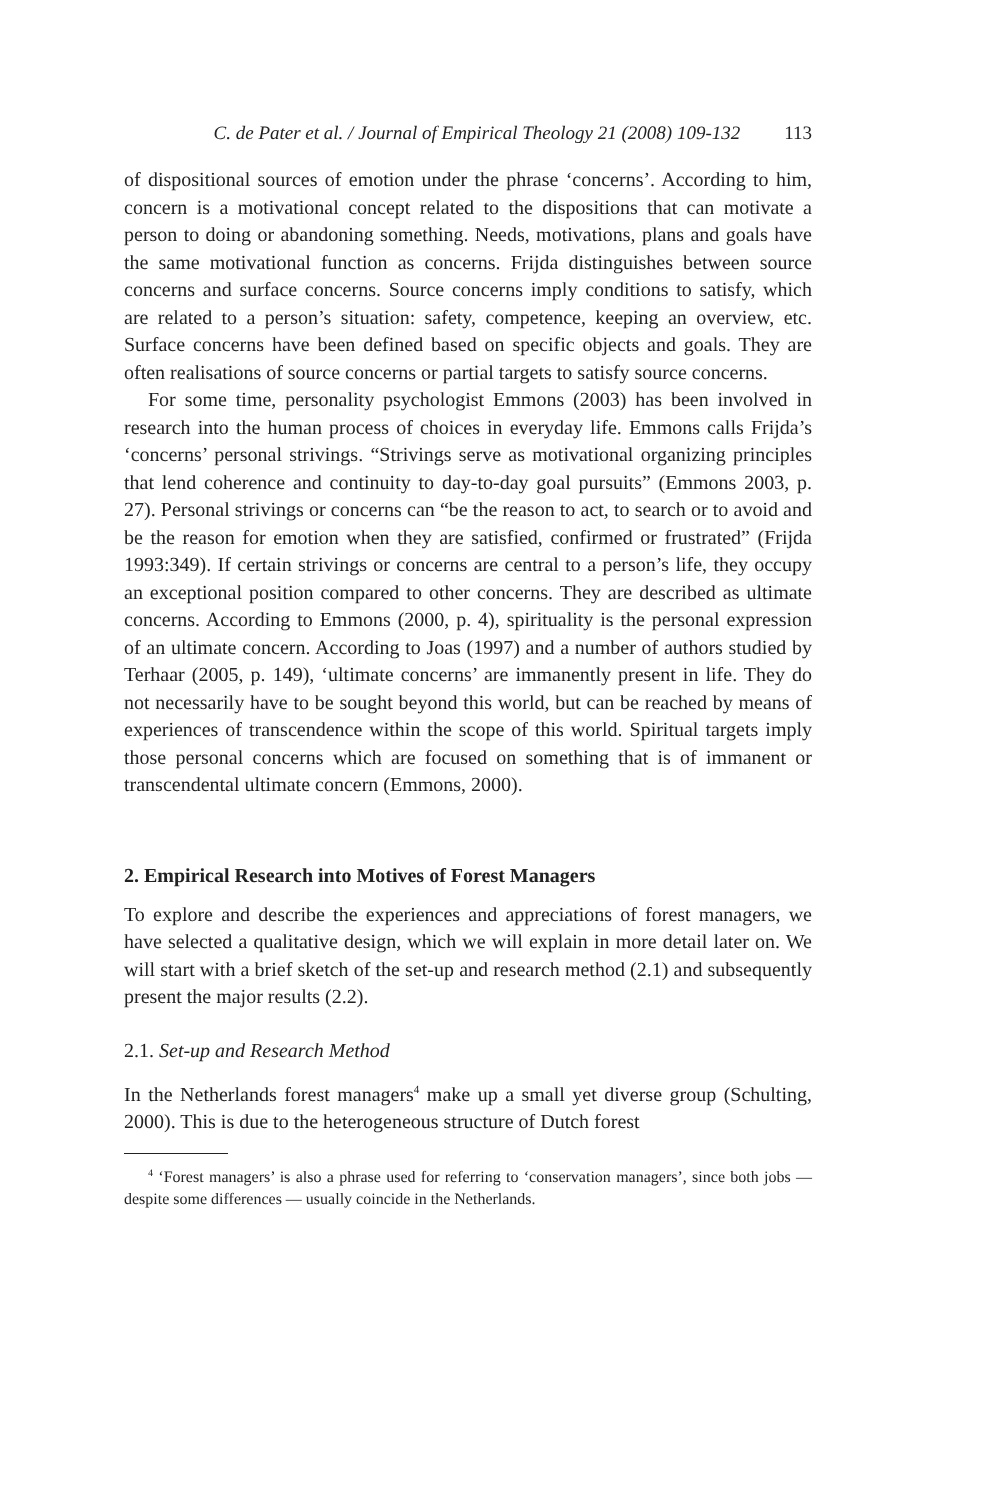C. de Pater et al. / Journal of Empirical Theology 21 (2008) 109-132 113
of dispositional sources of emotion under the phrase ‘concerns’. According to him, concern is a motivational concept related to the dispositions that can motivate a person to doing or abandoning something. Needs, motivations, plans and goals have the same motivational function as concerns. Frijda distinguishes between source concerns and surface concerns. Source concerns imply conditions to satisfy, which are related to a person’s situation: safety, competence, keeping an overview, etc. Surface concerns have been defined based on specific objects and goals. They are often realisations of source concerns or partial targets to satisfy source concerns.
For some time, personality psychologist Emmons (2003) has been involved in research into the human process of choices in everyday life. Emmons calls Frijda’s ‘concerns’ personal strivings. “Strivings serve as motivational organizing principles that lend coherence and continuity to day-to-day goal pursuits” (Emmons 2003, p. 27). Personal strivings or concerns can “be the reason to act, to search or to avoid and be the reason for emotion when they are satisfied, confirmed or frustrated” (Frijda 1993:349). If certain strivings or concerns are central to a person’s life, they occupy an exceptional position compared to other concerns. They are described as ultimate concerns. According to Emmons (2000, p. 4), spirituality is the personal expression of an ultimate concern. According to Joas (1997) and a number of authors studied by Terhaar (2005, p. 149), ‘ultimate concerns’ are immanently present in life. They do not necessarily have to be sought beyond this world, but can be reached by means of experiences of transcendence within the scope of this world. Spiritual targets imply those personal concerns which are focused on something that is of immanent or transcendental ultimate concern (Emmons, 2000).
2. Empirical Research into Motives of Forest Managers
To explore and describe the experiences and appreciations of forest managers, we have selected a qualitative design, which we will explain in more detail later on. We will start with a brief sketch of the set-up and research method (2.1) and subsequently present the major results (2.2).
2.1. Set-up and Research Method
In the Netherlands forest managers<sup>4</sup> make up a small yet diverse group (Schulting, 2000). This is due to the heterogeneous structure of Dutch forest
<sup>4</sup> ‘Forest managers’ is also a phrase used for referring to ‘conservation managers’, since both jobs — despite some differences — usually coincide in the Netherlands.